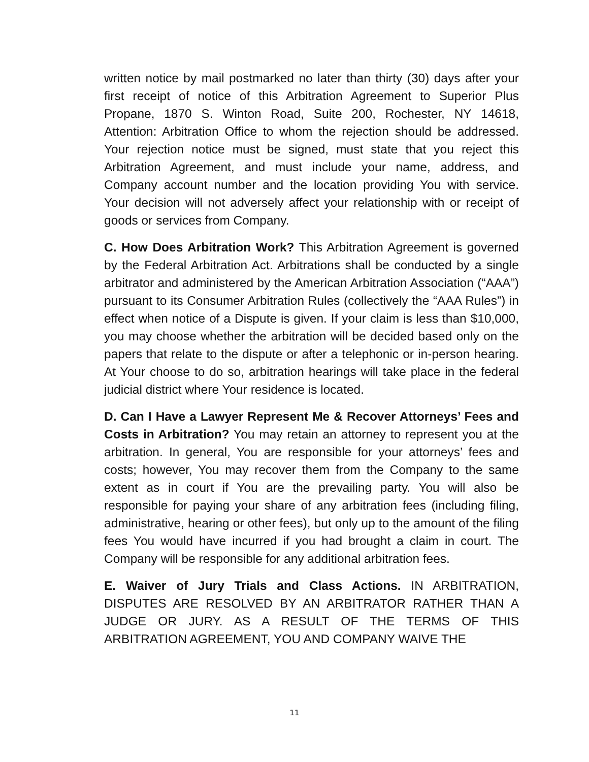written notice by mail postmarked no later than thirty (30) days after your first receipt of notice of this Arbitration Agreement to Superior Plus Propane, 1870 S. Winton Road, Suite 200, Rochester, NY 14618, Attention: Arbitration Office to whom the rejection should be addressed. Your rejection notice must be signed, must state that you reject this Arbitration Agreement, and must include your name, address, and Company account number and the location providing You with service. Your decision will not adversely affect your relationship with or receipt of goods or services from Company.
C. How Does Arbitration Work? This Arbitration Agreement is governed by the Federal Arbitration Act. Arbitrations shall be conducted by a single arbitrator and administered by the American Arbitration Association (“AAA”) pursuant to its Consumer Arbitration Rules (collectively the “AAA Rules”) in effect when notice of a Dispute is given. If your claim is less than $10,000, you may choose whether the arbitration will be decided based only on the papers that relate to the dispute or after a telephonic or in-person hearing. At Your choose to do so, arbitration hearings will take place in the federal judicial district where Your residence is located.
D. Can I Have a Lawyer Represent Me & Recover Attorneys’ Fees and Costs in Arbitration? You may retain an attorney to represent you at the arbitration. In general, You are responsible for your attorneys’ fees and costs; however, You may recover them from the Company to the same extent as in court if You are the prevailing party. You will also be responsible for paying your share of any arbitration fees (including filing, administrative, hearing or other fees), but only up to the amount of the filing fees You would have incurred if you had brought a claim in court. The Company will be responsible for any additional arbitration fees.
E. Waiver of Jury Trials and Class Actions. IN ARBITRATION, DISPUTES ARE RESOLVED BY AN ARBITRATOR RATHER THAN A JUDGE OR JURY. AS A RESULT OF THE TERMS OF THIS ARBITRATION AGREEMENT, YOU AND COMPANY WAIVE THE
11